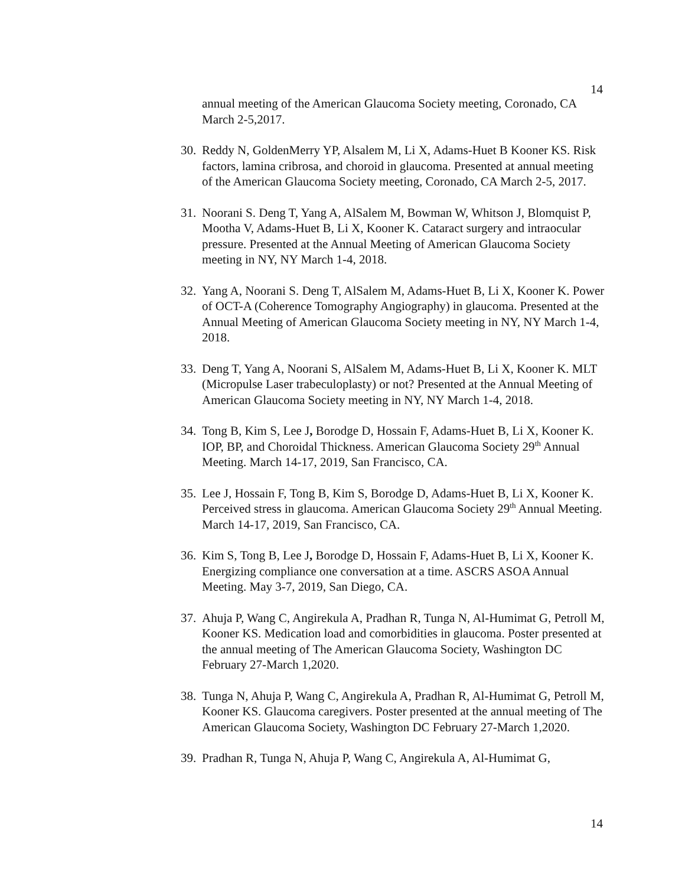14
annual meeting of the American Glaucoma Society meeting, Coronado, CA March 2-5,2017.
30.
Reddy N, GoldenMerry YP, Alsalem M, Li X, Adams-Huet B Kooner KS. Risk factors, lamina cribrosa, and choroid in glaucoma. Presented at annual meeting of the American Glaucoma Society meeting, Coronado, CA March 2-5, 2017.
31.
Noorani S. Deng T, Yang A, AlSalem M, Bowman W, Whitson J, Blomquist P, Mootha V, Adams-Huet B, Li X, Kooner K. Cataract surgery and intraocular pressure. Presented at the Annual Meeting of American Glaucoma Society meeting in NY, NY March 1-4, 2018.
32.
Yang A, Noorani S. Deng T, AlSalem M, Adams-Huet B, Li X, Kooner K. Power of OCT-A (Coherence Tomography Angiography) in glaucoma. Presented at the Annual Meeting of American Glaucoma Society meeting in NY, NY March 1-4, 2018.
33.
Deng T, Yang A, Noorani S, AlSalem M, Adams-Huet B, Li X, Kooner K. MLT (Micropulse Laser trabeculoplasty) or not? Presented at the Annual Meeting of American Glaucoma Society meeting in NY, NY March 1-4, 2018.
34.
Tong B, Kim S, Lee J, Borodge D, Hossain F, Adams-Huet B, Li X, Kooner K. IOP, BP, and Choroidal Thickness. American Glaucoma Society 29<sup>th</sup> Annual Meeting. March 14-17, 2019, San Francisco, CA.
35.
Lee J, Hossain F, Tong B, Kim S, Borodge D, Adams-Huet B, Li X, Kooner K. Perceived stress in glaucoma. American Glaucoma Society 29<sup>th</sup> Annual Meeting. March 14-17, 2019, San Francisco, CA.
36.
Kim S, Tong B, Lee J, Borodge D, Hossain F, Adams-Huet B, Li X, Kooner K. Energizing compliance one conversation at a time. ASCRS ASOA Annual Meeting. May 3-7, 2019, San Diego, CA.
37.
Ahuja P, Wang C, Angirekula A, Pradhan R, Tunga N, Al-Humimat G, Petroll M, Kooner KS. Medication load and comorbidities in glaucoma. Poster presented at the annual meeting of The American Glaucoma Society, Washington DC February 27-March 1,2020.
38.
Tunga N, Ahuja P, Wang C, Angirekula A, Pradhan R, Al-Humimat G, Petroll M, Kooner KS. Glaucoma caregivers. Poster presented at the annual meeting of The American Glaucoma Society, Washington DC February 27-March 1,2020.
39.
Pradhan R, Tunga N, Ahuja P, Wang C, Angirekula A, Al-Humimat G,
14